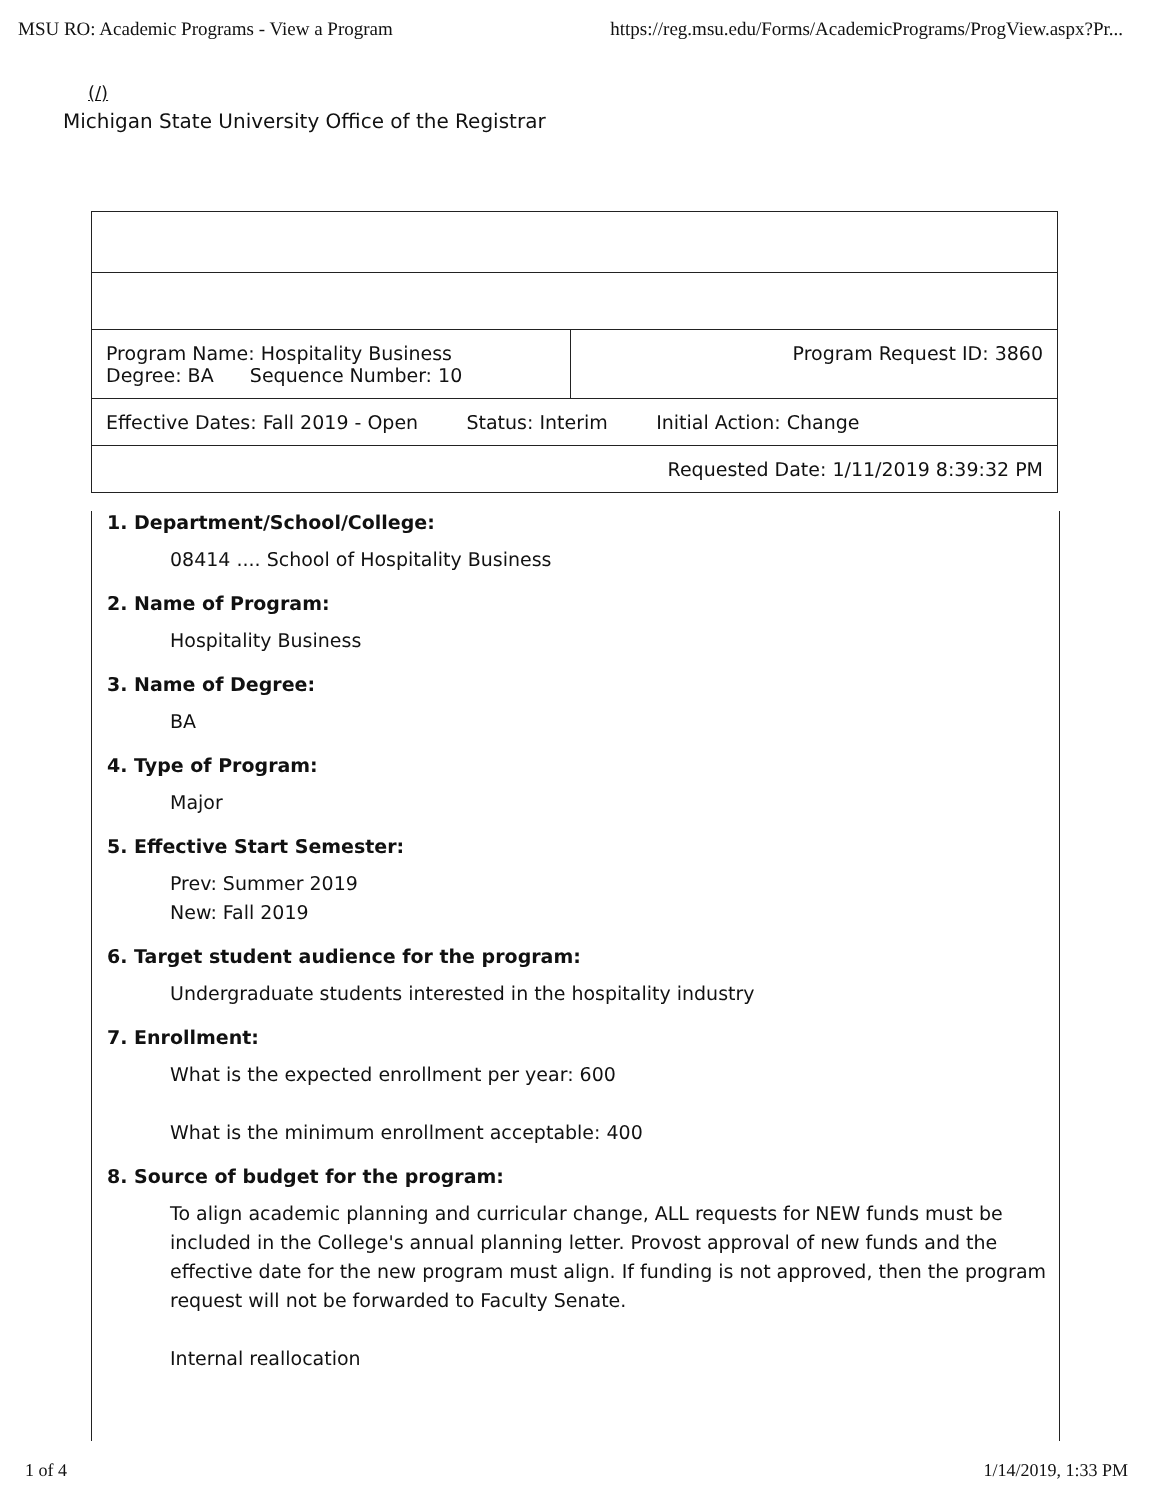MSU RO: Academic Programs - View a Program https://reg.msu.edu/Forms/AcademicPrograms/ProgView.aspx?Pr...
(/)
Michigan State University Office of the Registrar
| Program Name: Hospitality Business Degree: BA Sequence Number: 10 | Program Request ID: 3860 |
| Effective Dates: Fall 2019 - Open Status: Interim Initial Action: Change | |
| Requested Date: 1/11/2019 8:39:32 PM | |
1. Department/School/College:
08414 .... School of Hospitality Business
2. Name of Program:
Hospitality Business
3. Name of Degree:
BA
4. Type of Program:
Major
5. Effective Start Semester:
Prev: Summer 2019
New: Fall 2019
6. Target student audience for the program:
Undergraduate students interested in the hospitality industry
7. Enrollment:
What is the expected enrollment per year: 600
What is the minimum enrollment acceptable: 400
8. Source of budget for the program:
To align academic planning and curricular change, ALL requests for NEW funds must be included in the College's annual planning letter. Provost approval of new funds and the effective date for the new program must align. If funding is not approved, then the program request will not be forwarded to Faculty Senate.
Internal reallocation
1 of 4 1/14/2019, 1:33 PM